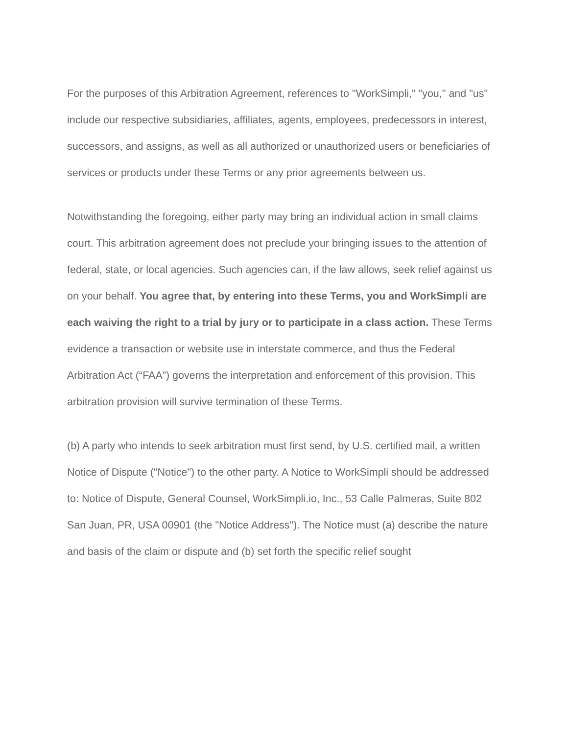For the purposes of this Arbitration Agreement, references to "WorkSimpli," "you," and "us" include our respective subsidiaries, affiliates, agents, employees, predecessors in interest, successors, and assigns, as well as all authorized or unauthorized users or beneficiaries of services or products under these Terms or any prior agreements between us.
Notwithstanding the foregoing, either party may bring an individual action in small claims court. This arbitration agreement does not preclude your bringing issues to the attention of federal, state, or local agencies. Such agencies can, if the law allows, seek relief against us on your behalf. You agree that, by entering into these Terms, you and WorkSimpli are each waiving the right to a trial by jury or to participate in a class action. These Terms evidence a transaction or website use in interstate commerce, and thus the Federal Arbitration Act (“FAA”) governs the interpretation and enforcement of this provision. This arbitration provision will survive termination of these Terms.
(b) A party who intends to seek arbitration must first send, by U.S. certified mail, a written Notice of Dispute ("Notice") to the other party. A Notice to WorkSimpli should be addressed to: Notice of Dispute, General Counsel, WorkSimpli.io, Inc., 53 Calle Palmeras, Suite 802 San Juan, PR, USA 00901 (the "Notice Address"). The Notice must (a) describe the nature and basis of the claim or dispute and (b) set forth the specific relief sought